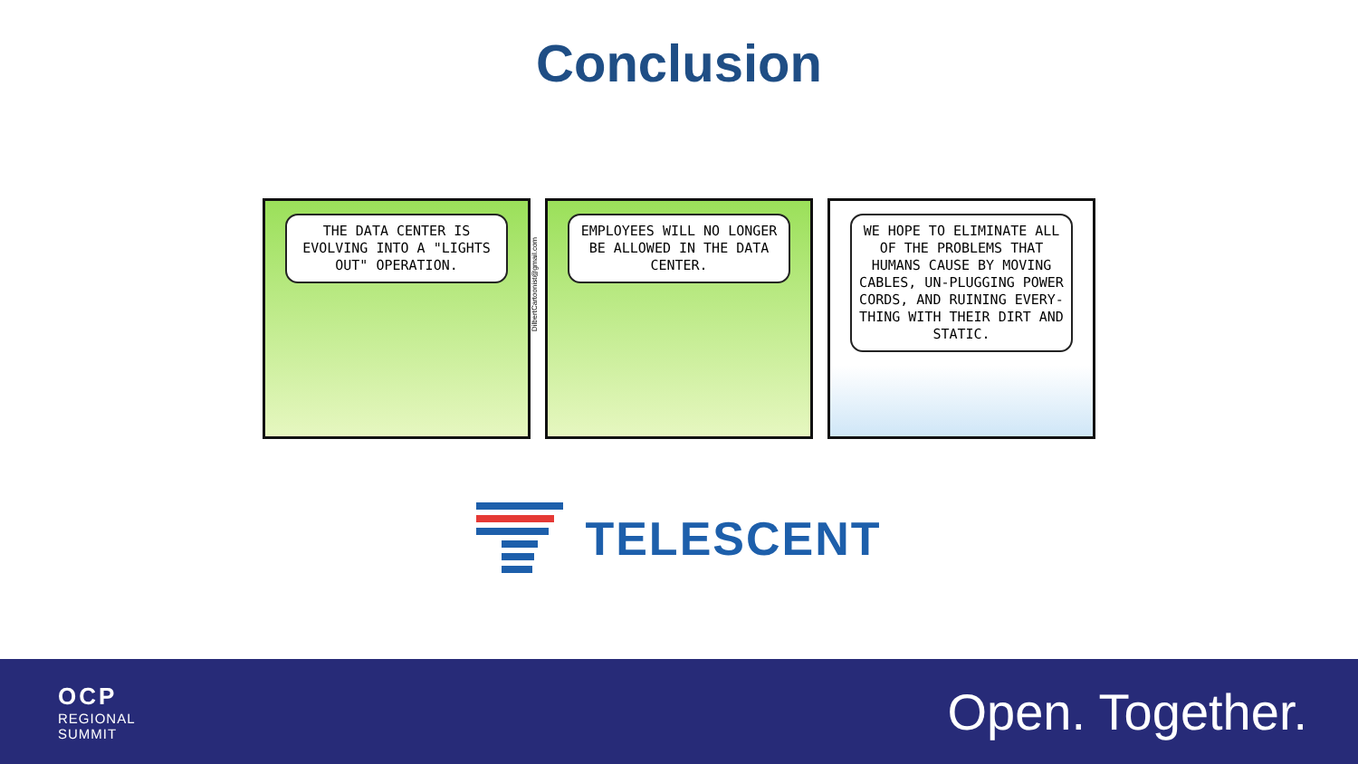Conclusion
THE DATA CENTER IS EVOLVING INTO A "LIGHTS OUT" OPERATION.
DilbertCartoonist@gmail.com
EMPLOYEES WILL NO LONGER BE ALLOWED IN THE DATA CENTER.
WE HOPE TO ELIMINATE ALL OF THE PROBLEMS THAT HUMANS CAUSE BY MOVING CABLES, UN-PLUGGING POWER CORDS, AND RUINING EVERY-THING WITH THEIR DIRT AND STATIC.
TELESCENT
OCP
REGIONAL
SUMMIT
Open. Together.